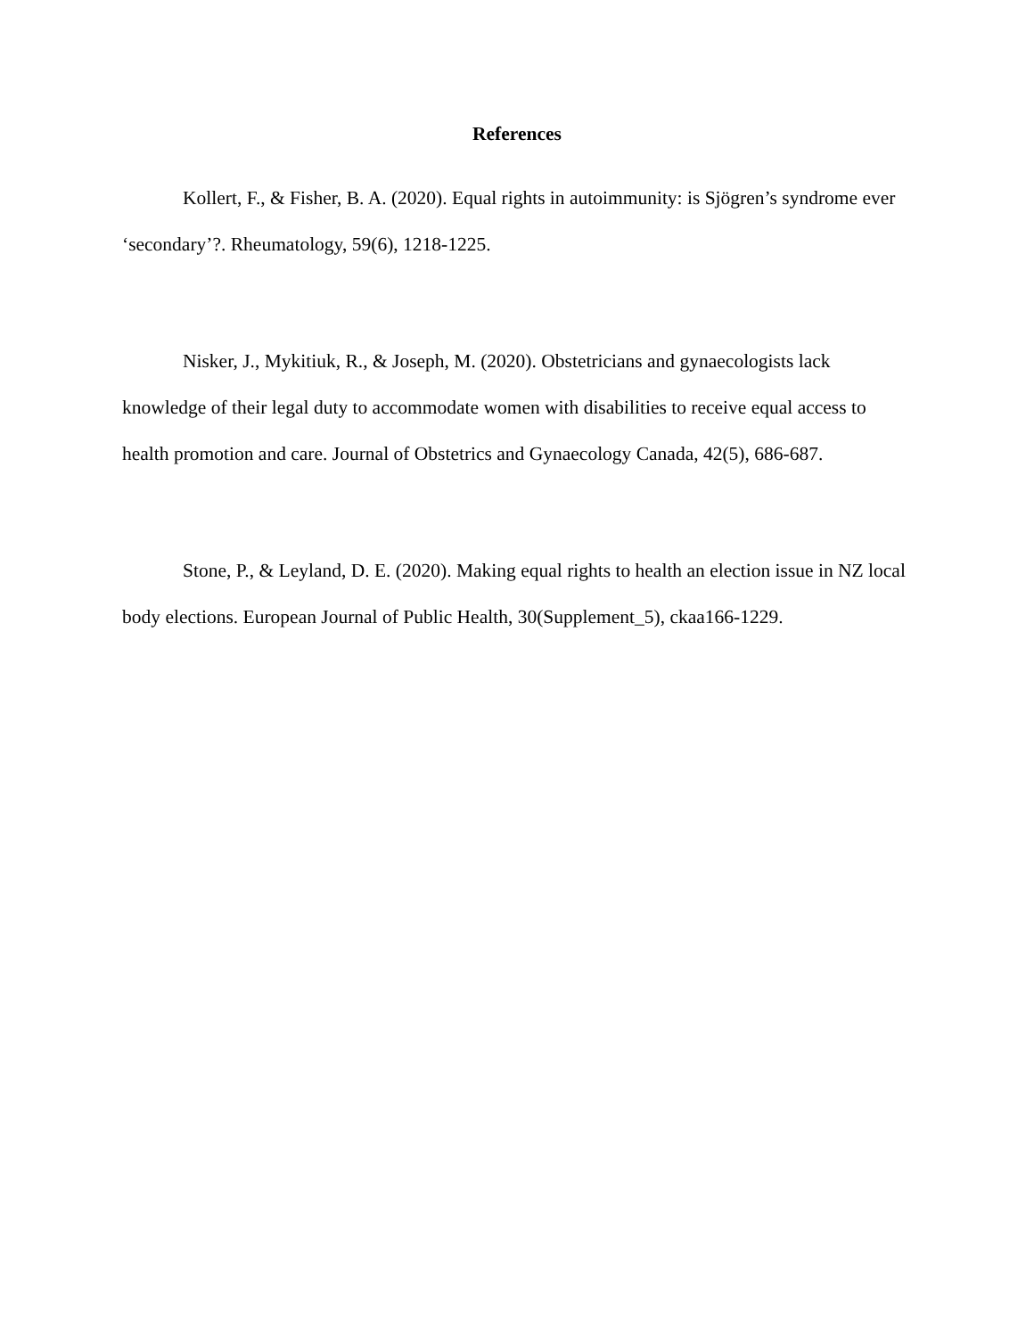References
Kollert, F., & Fisher, B. A. (2020). Equal rights in autoimmunity: is Sjögren’s syndrome ever ‘secondary’?. Rheumatology, 59(6), 1218-1225.
Nisker, J., Mykitiuk, R., & Joseph, M. (2020). Obstetricians and gynaecologists lack knowledge of their legal duty to accommodate women with disabilities to receive equal access to health promotion and care. Journal of Obstetrics and Gynaecology Canada, 42(5), 686-687.
Stone, P., & Leyland, D. E. (2020). Making equal rights to health an election issue in NZ local body elections. European Journal of Public Health, 30(Supplement_5), ckaa166-1229.